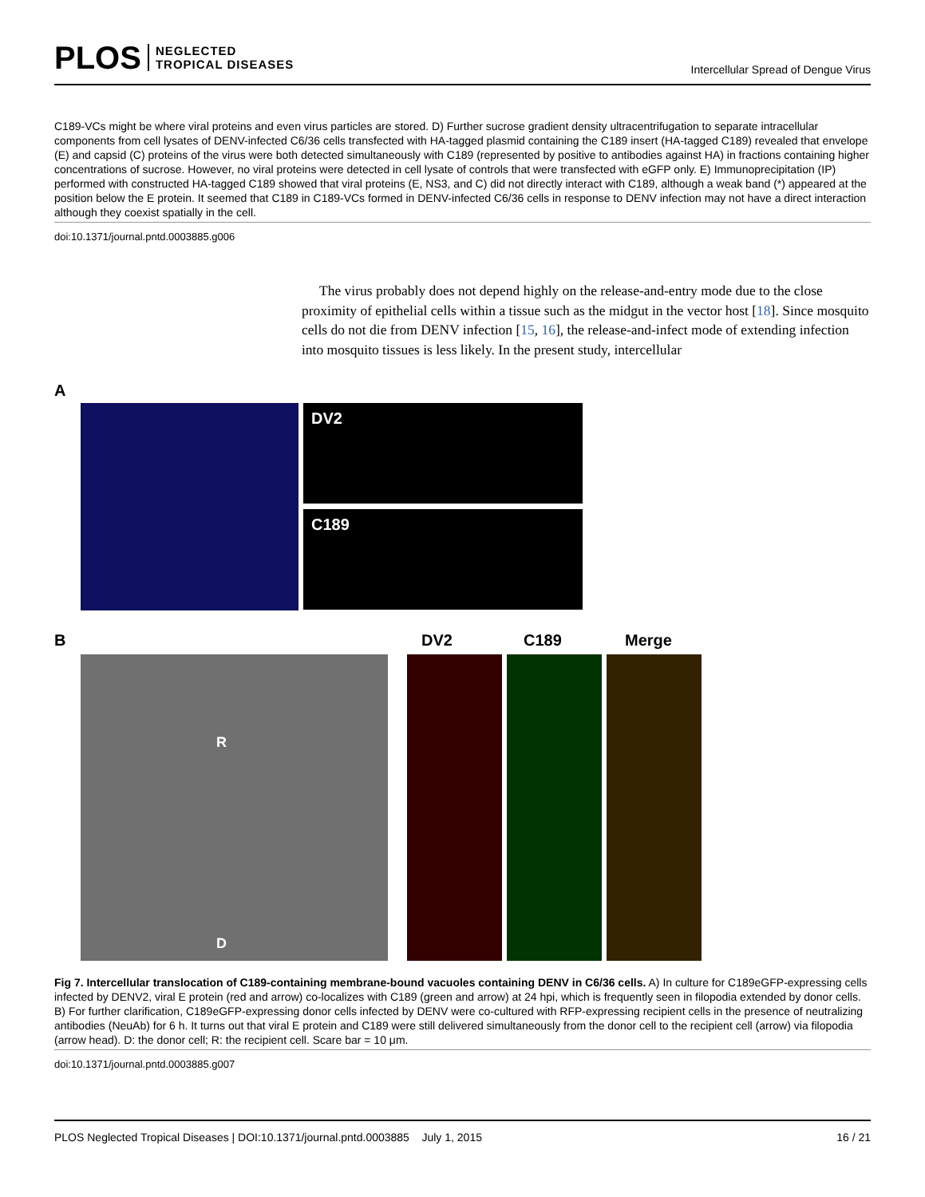PLOS NEGLECTED
TROPICAL DISEASES
Intercellular Spread of Dengue Virus
C189-VCs might be where viral proteins and even virus particles are stored. D) Further sucrose gradient density ultracentrifugation to separate intracellular components from cell lysates of DENV-infected C6/36 cells transfected with HA-tagged plasmid containing the C189 insert (HA-tagged C189) revealed that envelope (E) and capsid (C) proteins of the virus were both detected simultaneously with C189 (represented by positive to antibodies against HA) in fractions containing higher concentrations of sucrose. However, no viral proteins were detected in cell lysate of controls that were transfected with eGFP only. E) Immunoprecipitation (IP) performed with constructed HA-tagged C189 showed that viral proteins (E, NS3, and C) did not directly interact with C189, although a weak band (*) appeared at the position below the E protein. It seemed that C189 in C189-VCs formed in DENV-infected C6/36 cells in response to DENV infection may not have a direct interaction although they coexist spatially in the cell.
doi:10.1371/journal.pntd.0003885.g006
The virus probably does not depend highly on the release-and-entry mode due to the close proximity of epithelial cells within a tissue such as the midgut in the vector host [18]. Since mosquito cells do not die from DENV infection [15, 16], the release-and-infect mode of extending infection into mosquito tissues is less likely. In the present study, intercellular
A
DV2
C189
B DV2 C189 Merge
R
D
Fig 7. Intercellular translocation of C189-containing membrane-bound vacuoles containing DENV in C6/36 cells. A) In culture for C189eGFP-expressing cells infected by DENV2, viral E protein (red and arrow) co-localizes with C189 (green and arrow) at 24 hpi, which is frequently seen in filopodia extended by donor cells. B) For further clarification, C189eGFP-expressing donor cells infected by DENV were co-cultured with RFP-expressing recipient cells in the presence of neutralizing antibodies (NeuAb) for 6 h. It turns out that viral E protein and C189 were still delivered simultaneously from the donor cell to the recipient cell (arrow) via filopodia (arrow head). D: the donor cell; R: the recipient cell. Scare bar = 10 μm.
doi:10.1371/journal.pntd.0003885.g007
PLOS Neglected Tropical Diseases | DOI:10.1371/journal.pntd.0003885 July 1, 2015
16 / 21